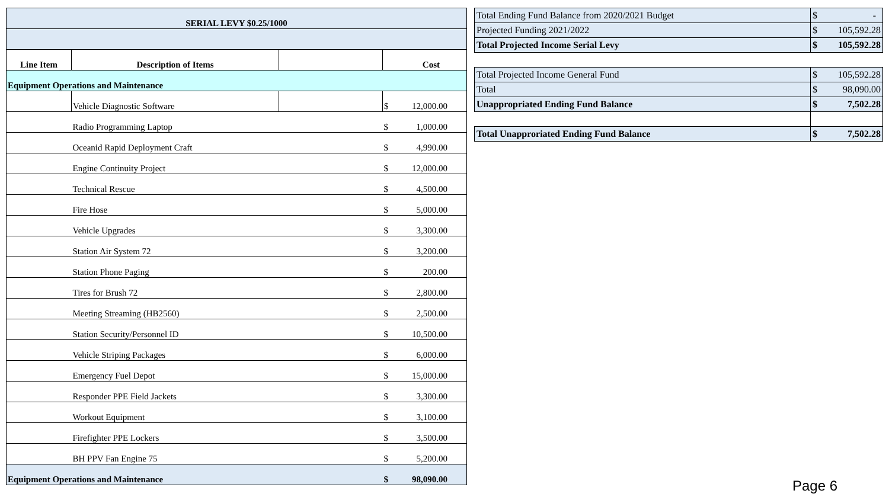| SERIAL LEVY $0.25/1000 | | | |
| --- | --- | --- | --- |
| Line Item | Description of Items | | Cost |
| Equipment Operations and Maintenance | | | |
| | Vehicle Diagnostic Software | | $ 12,000.00 |
| | Radio Programming Laptop | | $ 1,000.00 |
| | Oceanid Rapid Deployment Craft | | $ 4,990.00 |
| | Engine Continuity Project | | $ 12,000.00 |
| | Technical Rescue | | $ 4,500.00 |
| | Fire Hose | | $ 5,000.00 |
| | Vehicle Upgrades | | $ 3,300.00 |
| | Station Air System 72 | | $ 3,200.00 |
| | Station Phone Paging | | $ 200.00 |
| | Tires for Brush 72 | | $ 2,800.00 |
| | Meeting Streaming (HB2560) | | $ 2,500.00 |
| | Station Security/Personnel ID | | $ 10,500.00 |
| | Vehicle Striping Packages | | $ 6,000.00 |
| | Emergency Fuel Depot | | $ 15,000.00 |
| | Responder PPE Field Jackets | | $ 3,300.00 |
| | Workout Equipment | | $ 3,100.00 |
| | Firefighter PPE Lockers | | $ 3,500.00 |
| | BH PPV Fan Engine 75 | | $ 5,200.00 |
| Equipment Operations and Maintenance | | | $ 98,090.00 |
| Total Ending Fund Balance from 2020/2021 Budget | $ - |
| Projected Funding 2021/2022 | $ 105,592.28 |
| Total Projected Income Serial Levy | $ 105,592.28 |
| Total Projected Income General Fund | $ 105,592.28 |
| Total | $ 98,090.00 |
| Unappropriated Ending Fund Balance | $ 7,502.28 |
| Total Unapproriated Ending Fund Balance | $ 7,502.28 |
Page 6